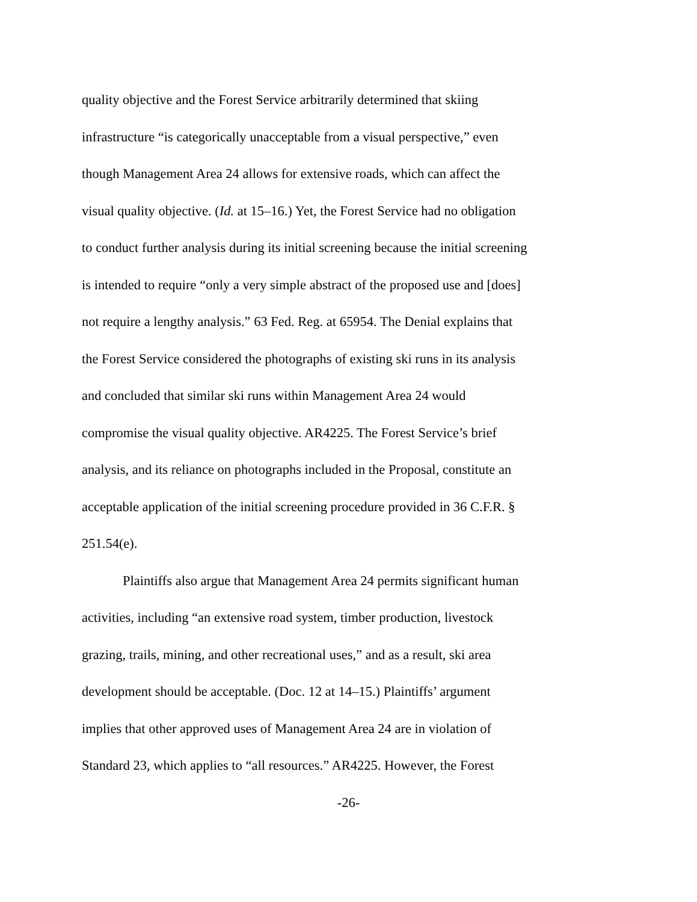quality objective and the Forest Service arbitrarily determined that skiing
infrastructure “is categorically unacceptable from a visual perspective,” even
though Management Area 24 allows for extensive roads, which can affect the
visual quality objective. (Id. at 15–16.) Yet, the Forest Service had no obligation
to conduct further analysis during its initial screening because the initial screening
is intended to require “only a very simple abstract of the proposed use and [does]
not require a lengthy analysis.” 63 Fed. Reg. at 65954. The Denial explains that
the Forest Service considered the photographs of existing ski runs in its analysis
and concluded that similar ski runs within Management Area 24 would
compromise the visual quality objective. AR4225. The Forest Service’s brief
analysis, and its reliance on photographs included in the Proposal, constitute an
acceptable application of the initial screening procedure provided in 36 C.F.R. §
251.54(e).
Plaintiffs also argue that Management Area 24 permits significant human
activities, including “an extensive road system, timber production, livestock
grazing, trails, mining, and other recreational uses,” and as a result, ski area
development should be acceptable. (Doc. 12 at 14–15.) Plaintiffs’ argument
implies that other approved uses of Management Area 24 are in violation of
Standard 23, which applies to “all resources.” AR4225. However, the Forest
-26-